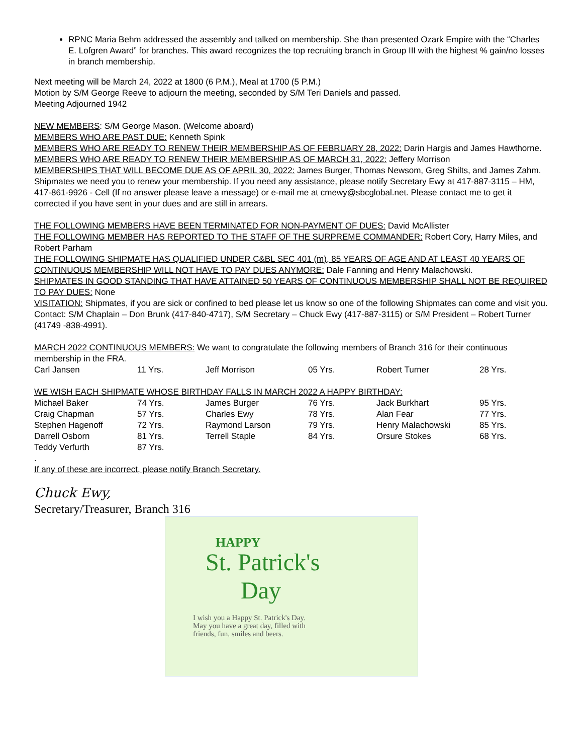RPNC Maria Behm addressed the assembly and talked on membership. She than presented Ozark Empire with the “Charles E. Lofgren Award” for branches. This award recognizes the top recruiting branch in Group III with the highest % gain/no losses in branch membership.
Next meeting will be March 24, 2022 at 1800 (6 P.M.), Meal at 1700 (5 P.M.)
Motion by S/M George Reeve to adjourn the meeting, seconded by S/M Teri Daniels and passed.
Meeting Adjourned 1942
NEW MEMBERS: S/M George Mason. (Welcome aboard)
MEMBERS WHO ARE PAST DUE: Kenneth Spink
MEMBERS WHO ARE READY TO RENEW THEIR MEMBERSHIP AS OF FEBRUARY 28, 2022: Darin Hargis and James Hawthorne.
MEMBERS WHO ARE READY TO RENEW THEIR MEMBERSHIP AS OF MARCH 31, 2022: Jeffery Morrison
MEMBERSHIPS THAT WILL BECOME DUE AS OF APRIL 30, 2022: James Burger, Thomas Newsom, Greg Shilts, and James Zahm.
Shipmates we need you to renew your membership. If you need any assistance, please notify Secretary Ewy at 417-887-3115 – HM, 417-861-9926 - Cell (If no answer please leave a message) or e-mail me at cmewy@sbcglobal.net. Please contact me to get it corrected if you have sent in your dues and are still in arrears.
THE FOLLOWING MEMBERS HAVE BEEN TERMINATED FOR NON-PAYMENT OF DUES: David McAllister
THE FOLLOWING MEMBER HAS REPORTED TO THE STAFF OF THE SURPREME COMMANDER: Robert Cory, Harry Miles, and Robert Parham
THE FOLLOWING SHIPMATE HAS QUALIFIED UNDER C&BL SEC 401 (m), 85 YEARS OF AGE AND AT LEAST 40 YEARS OF CONTINUOUS MEMBERSHIP WILL NOT HAVE TO PAY DUES ANYMORE: Dale Fanning and Henry Malachowski.
SHIPMATES IN GOOD STANDING THAT HAVE ATTAINED 50 YEARS OF CONTINUOUS MEMBERSHIP SHALL NOT BE REQUIRED TO PAY DUES: None
VISITATION: Shipmates, if you are sick or confined to bed please let us know so one of the following Shipmates can come and visit you. Contact: S/M Chaplain – Don Brunk (417-840-4717), S/M Secretary – Chuck Ewy (417-887-3115) or S/M President – Robert Turner (41749 -838-4991).
MARCH 2022 CONTINUOUS MEMBERS: We want to congratulate the following members of Branch 316 for their continuous membership in the FRA.
| Carl Jansen | 11 Yrs. | Jeff Morrison | 05 Yrs. | Robert Turner | 28 Yrs. |
WE WISH EACH SHIPMATE WHOSE BIRTHDAY FALLS IN MARCH 2022 A HAPPY BIRTHDAY:
| Michael Baker | 74 Yrs. | James Burger | 76 Yrs. | Jack Burkhart | 95 Yrs. |
| Craig Chapman | 57 Yrs. | Charles Ewy | 78 Yrs. | Alan Fear | 77 Yrs. |
| Stephen Hagenoff | 72 Yrs. | Raymond Larson | 79 Yrs. | Henry Malachowski | 85 Yrs. |
| Darrell Osborn | 81 Yrs. | Terrell Staple | 84 Yrs. | Orsure Stokes | 68 Yrs. |
| Teddy Verfurth | 87 Yrs. | | | | |
.
If any of these are incorrect, please notify Branch Secretary.
Chuck Ewy,
Secretary/Treasurer, Branch 316
HAPPY
St. Patrick's
Day
I wish you a Happy St. Patrick's Day.
May you have a great day, filled with
friends, fun, smiles and beers.